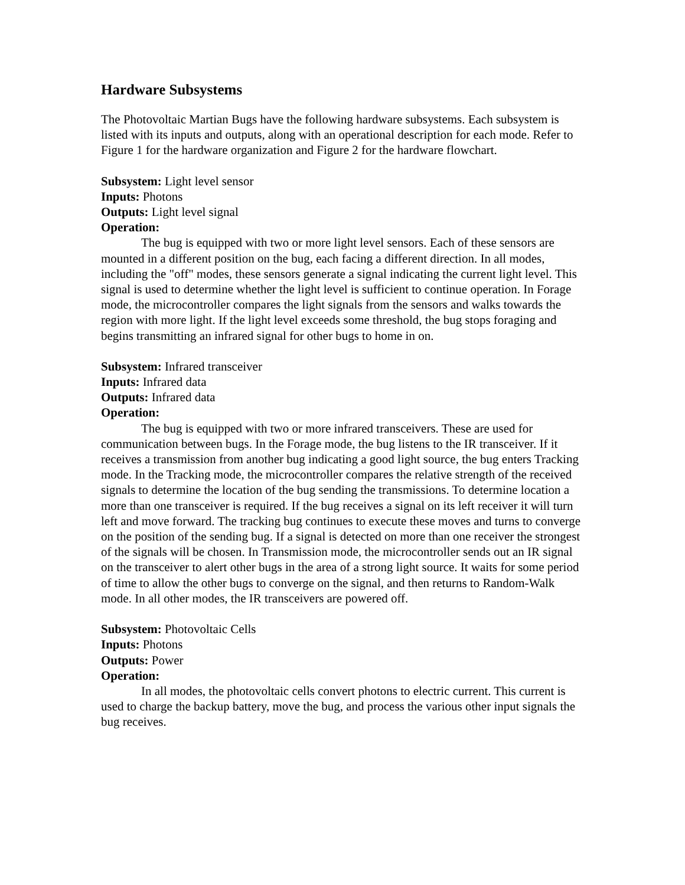Hardware Subsystems
The Photovoltaic Martian Bugs have the following hardware subsystems. Each subsystem is listed with its inputs and outputs, along with an operational description for each mode. Refer to Figure 1 for the hardware organization and Figure 2 for the hardware flowchart.
Subsystem: Light level sensor
Inputs: Photons
Outputs: Light level signal
Operation:
The bug is equipped with two or more light level sensors. Each of these sensors are mounted in a different position on the bug, each facing a different direction. In all modes, including the "off" modes, these sensors generate a signal indicating the current light level. This signal is used to determine whether the light level is sufficient to continue operation. In Forage mode, the microcontroller compares the light signals from the sensors and walks towards the region with more light. If the light level exceeds some threshold, the bug stops foraging and begins transmitting an infrared signal for other bugs to home in on.
Subsystem: Infrared transceiver
Inputs: Infrared data
Outputs: Infrared data
Operation:
The bug is equipped with two or more infrared transceivers. These are used for communication between bugs. In the Forage mode, the bug listens to the IR transceiver. If it receives a transmission from another bug indicating a good light source, the bug enters Tracking mode. In the Tracking mode, the microcontroller compares the relative strength of the received signals to determine the location of the bug sending the transmissions. To determine location a more than one transceiver is required. If the bug receives a signal on its left receiver it will turn left and move forward. The tracking bug continues to execute these moves and turns to converge on the position of the sending bug. If a signal is detected on more than one receiver the strongest of the signals will be chosen. In Transmission mode, the microcontroller sends out an IR signal on the transceiver to alert other bugs in the area of a strong light source. It waits for some period of time to allow the other bugs to converge on the signal, and then returns to Random-Walk mode. In all other modes, the IR transceivers are powered off.
Subsystem: Photovoltaic Cells
Inputs: Photons
Outputs: Power
Operation:
In all modes, the photovoltaic cells convert photons to electric current. This current is used to charge the backup battery, move the bug, and process the various other input signals the bug receives.